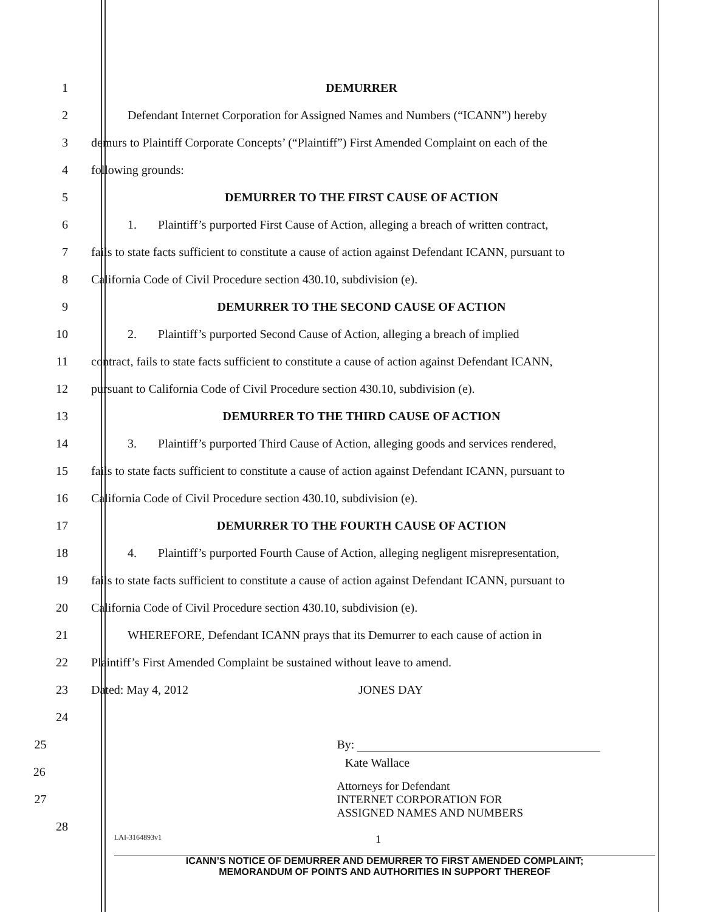1 DEMURRER
2
Defendant Internet Corporation for Assigned Names and Numbers (“ICANN”) hereby
3
demurs to Plaintiff Corporate Concepts’ (“Plaintiff”) First Amended Complaint on each of the
4 following grounds:
5 DEMURRER TO THE FIRST CAUSE OF ACTION
6
1. Plaintiff’s purported First Cause of Action, alleging a breach of written contract,
7
fails to state facts sufficient to constitute a cause of action against Defendant ICANN, pursuant to
8 California Code of Civil Procedure section 430.10, subdivision (e).
9 DEMURRER TO THE SECOND CAUSE OF ACTION
10
2. Plaintiff’s purported Second Cause of Action, alleging a breach of implied
11
contract, fails to state facts sufficient to constitute a cause of action against Defendant ICANN,
12
pursuant to California Code of Civil Procedure section 430.10, subdivision (e).
13 DEMURRER TO THE THIRD CAUSE OF ACTION
14
3. Plaintiff’s purported Third Cause of Action, alleging goods and services rendered,
15
fails to state facts sufficient to constitute a cause of action against Defendant ICANN, pursuant to
16 California Code of Civil Procedure section 430.10, subdivision (e).
17 DEMURRER TO THE FOURTH CAUSE OF ACTION
18
4. Plaintiff’s purported Fourth Cause of Action, alleging negligent misrepresentation,
19
fails to state facts sufficient to constitute a cause of action against Defendant ICANN, pursuant to
20 California Code of Civil Procedure section 430.10, subdivision (e).
21
WHEREFORE, Defendant ICANN prays that its Demurrer to each cause of action in
22 Plaintiff’s First Amended Complaint be sustained without leave to amend.
23 Dated: May 4, 2012 JONES DAY
24
25 By:
26
Kate Wallace
27
Attorneys for Defendant
INTERNET CORPORATION FOR
ASSIGNED NAMES AND NUMBERS
28
LAI-3164893v1 1
ICANN’S NOTICE OF DEMURRER AND DEMURRER TO FIRST AMENDED COMPLAINT;
MEMORANDUM OF POINTS AND AUTHORITIES IN SUPPORT THEREOF